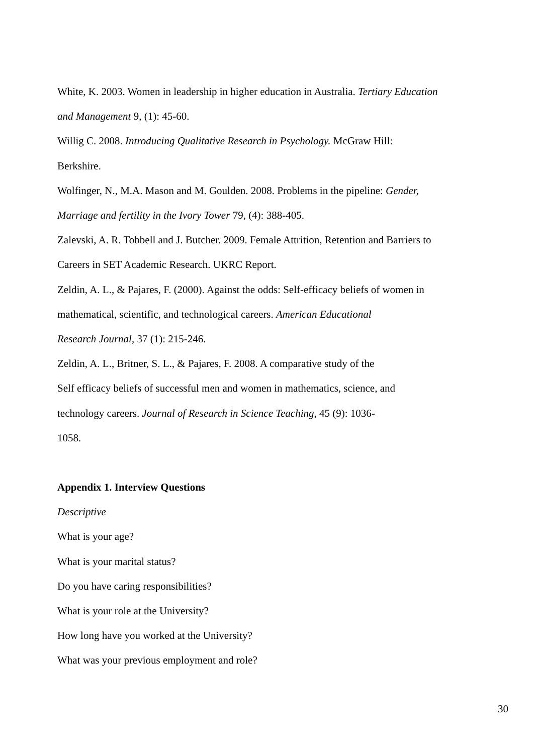White, K. 2003. Women in leadership in higher education in Australia. Tertiary Education and Management 9, (1): 45-60.
Willig C. 2008. Introducing Qualitative Research in Psychology. McGraw Hill:
Berkshire.
Wolfinger, N., M.A. Mason and M. Goulden. 2008. Problems in the pipeline: Gender, Marriage and fertility in the Ivory Tower 79, (4): 388-405.
Zalevski, A. R. Tobbell and J. Butcher. 2009. Female Attrition, Retention and Barriers to Careers in SET Academic Research. UKRC Report.
Zeldin, A. L., & Pajares, F. (2000). Against the odds: Self-efficacy beliefs of women in mathematical, scientific, and technological careers. American Educational
Research Journal, 37 (1): 215-246.
Zeldin, A. L., Britner, S. L., & Pajares, F. 2008. A comparative study of the
Self efficacy beliefs of successful men and women in mathematics, science, and
technology careers. Journal of Research in Science Teaching, 45 (9): 1036-
1058.
Appendix 1. Interview Questions
Descriptive
What is your age?
What is your marital status?
Do you have caring responsibilities?
What is your role at the University?
How long have you worked at the University?
What was your previous employment and role?
30